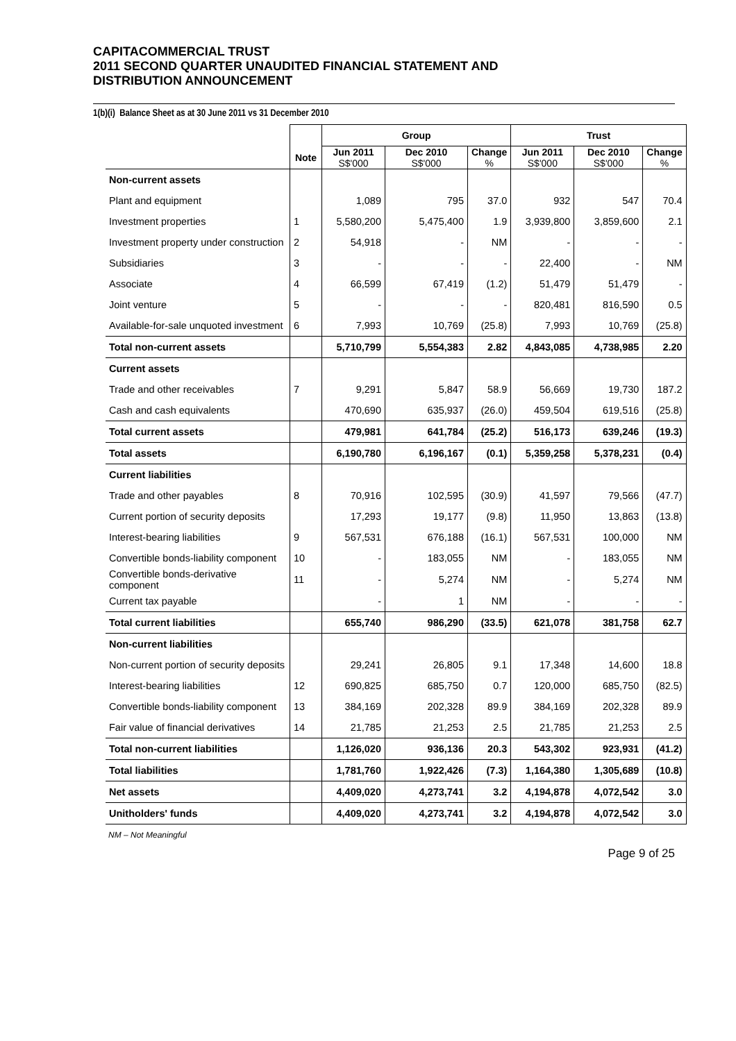CAPITACOMMERCIAL TRUST
2011 SECOND QUARTER UNAUDITED FINANCIAL STATEMENT AND
DISTRIBUTION ANNOUNCEMENT
1(b)(i) Balance Sheet as at 30 June 2011 vs 31 December 2010
| | | Group | | | Trust | | |
| --- | --- | --- | --- | --- | --- | --- | --- |
| | Note | Jun 2011 S$'000 | Dec 2010 S$'000 | Change % | Jun 2011 S$'000 | Dec 2010 S$'000 | Change % |
| Non-current assets | | | | | | | |
| Plant and equipment | | 1,089 | 795 | 37.0 | 932 | 547 | 70.4 |
| Investment properties | 1 | 5,580,200 | 5,475,400 | 1.9 | 3,939,800 | 3,859,600 | 2.1 |
| Investment property under construction | 2 | 54,918 | - | NM | - | - | - |
| Subsidiaries | 3 | - | - | - | 22,400 | - | NM |
| Associate | 4 | 66,599 | 67,419 | (1.2) | 51,479 | 51,479 | - |
| Joint venture | 5 | - | - | - | 820,481 | 816,590 | 0.5 |
| Available-for-sale unquoted investment | 6 | 7,993 | 10,769 | (25.8) | 7,993 | 10,769 | (25.8) |
| Total non-current assets | | 5,710,799 | 5,554,383 | 2.82 | 4,843,085 | 4,738,985 | 2.20 |
| Current assets | | | | | | | |
| Trade and other receivables | 7 | 9,291 | 5,847 | 58.9 | 56,669 | 19,730 | 187.2 |
| Cash and cash equivalents | | 470,690 | 635,937 | (26.0) | 459,504 | 619,516 | (25.8) |
| Total current assets | | 479,981 | 641,784 | (25.2) | 516,173 | 639,246 | (19.3) |
| Total assets | | 6,190,780 | 6,196,167 | (0.1) | 5,359,258 | 5,378,231 | (0.4) |
| Current liabilities | | | | | | | |
| Trade and other payables | 8 | 70,916 | 102,595 | (30.9) | 41,597 | 79,566 | (47.7) |
| Current portion of security deposits | | 17,293 | 19,177 | (9.8) | 11,950 | 13,863 | (13.8) |
| Interest-bearing liabilities | 9 | 567,531 | 676,188 | (16.1) | 567,531 | 100,000 | NM |
| Convertible bonds-liability component | 10 | - | 183,055 | NM | - | 183,055 | NM |
| Convertible bonds-derivative component | 11 | - | 5,274 | NM | - | 5,274 | NM |
| Current tax payable | | - | 1 | NM | - | - | - |
| Total current liabilities | | 655,740 | 986,290 | (33.5) | 621,078 | 381,758 | 62.7 |
| Non-current liabilities | | | | | | | |
| Non-current portion of security deposits | | 29,241 | 26,805 | 9.1 | 17,348 | 14,600 | 18.8 |
| Interest-bearing liabilities | 12 | 690,825 | 685,750 | 0.7 | 120,000 | 685,750 | (82.5) |
| Convertible bonds-liability component | 13 | 384,169 | 202,328 | 89.9 | 384,169 | 202,328 | 89.9 |
| Fair value of financial derivatives | 14 | 21,785 | 21,253 | 2.5 | 21,785 | 21,253 | 2.5 |
| Total non-current liabilities | | 1,126,020 | 936,136 | 20.3 | 543,302 | 923,931 | (41.2) |
| Total liabilities | | 1,781,760 | 1,922,426 | (7.3) | 1,164,380 | 1,305,689 | (10.8) |
| Net assets | | 4,409,020 | 4,273,741 | 3.2 | 4,194,878 | 4,072,542 | 3.0 |
| Unitholders' funds | | 4,409,020 | 4,273,741 | 3.2 | 4,194,878 | 4,072,542 | 3.0 |
NM – Not Meaningful
Page 9 of 25